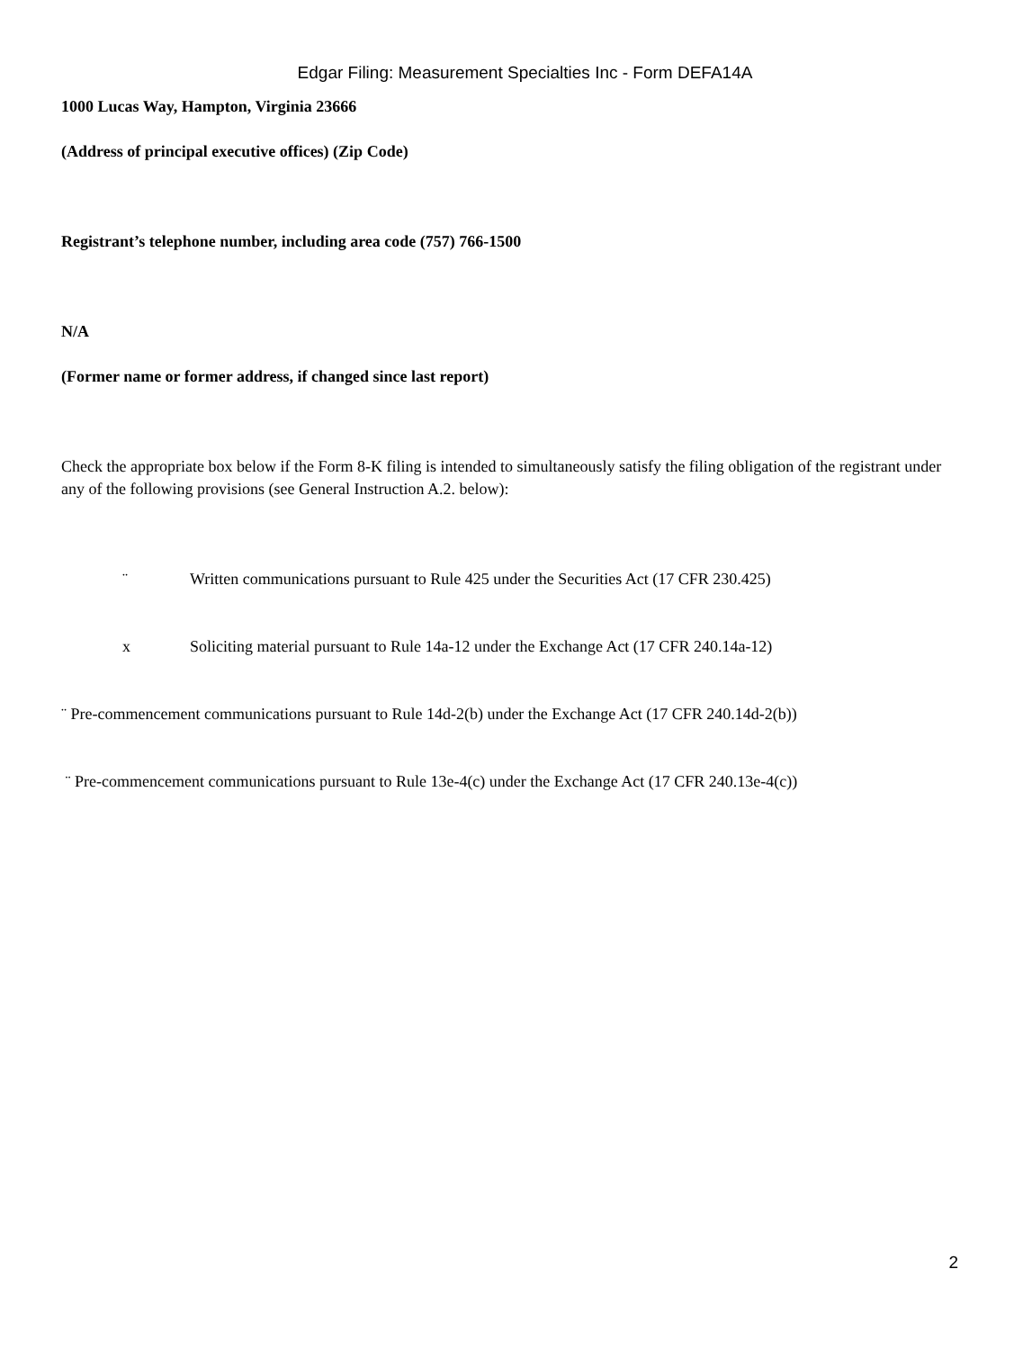Edgar Filing: Measurement Specialties Inc - Form DEFA14A
1000 Lucas Way, Hampton, Virginia 23666
(Address of principal executive offices) (Zip Code)
Registrant’s telephone number, including area code (757) 766-1500
N/A
(Former name or former address, if changed since last report)
Check the appropriate box below if the Form 8-K filing is intended to simultaneously satisfy the filing obligation of the registrant under any of the following provisions (see General Instruction A.2. below):
¨ Written communications pursuant to Rule 425 under the Securities Act (17 CFR 230.425)
x Soliciting material pursuant to Rule 14a-12 under the Exchange Act (17 CFR 240.14a-12)
¨ Pre-commencement communications pursuant to Rule 14d-2(b) under the Exchange Act (17 CFR 240.14d-2(b))
¨ Pre-commencement communications pursuant to Rule 13e-4(c) under the Exchange Act (17 CFR 240.13e-4(c))
2